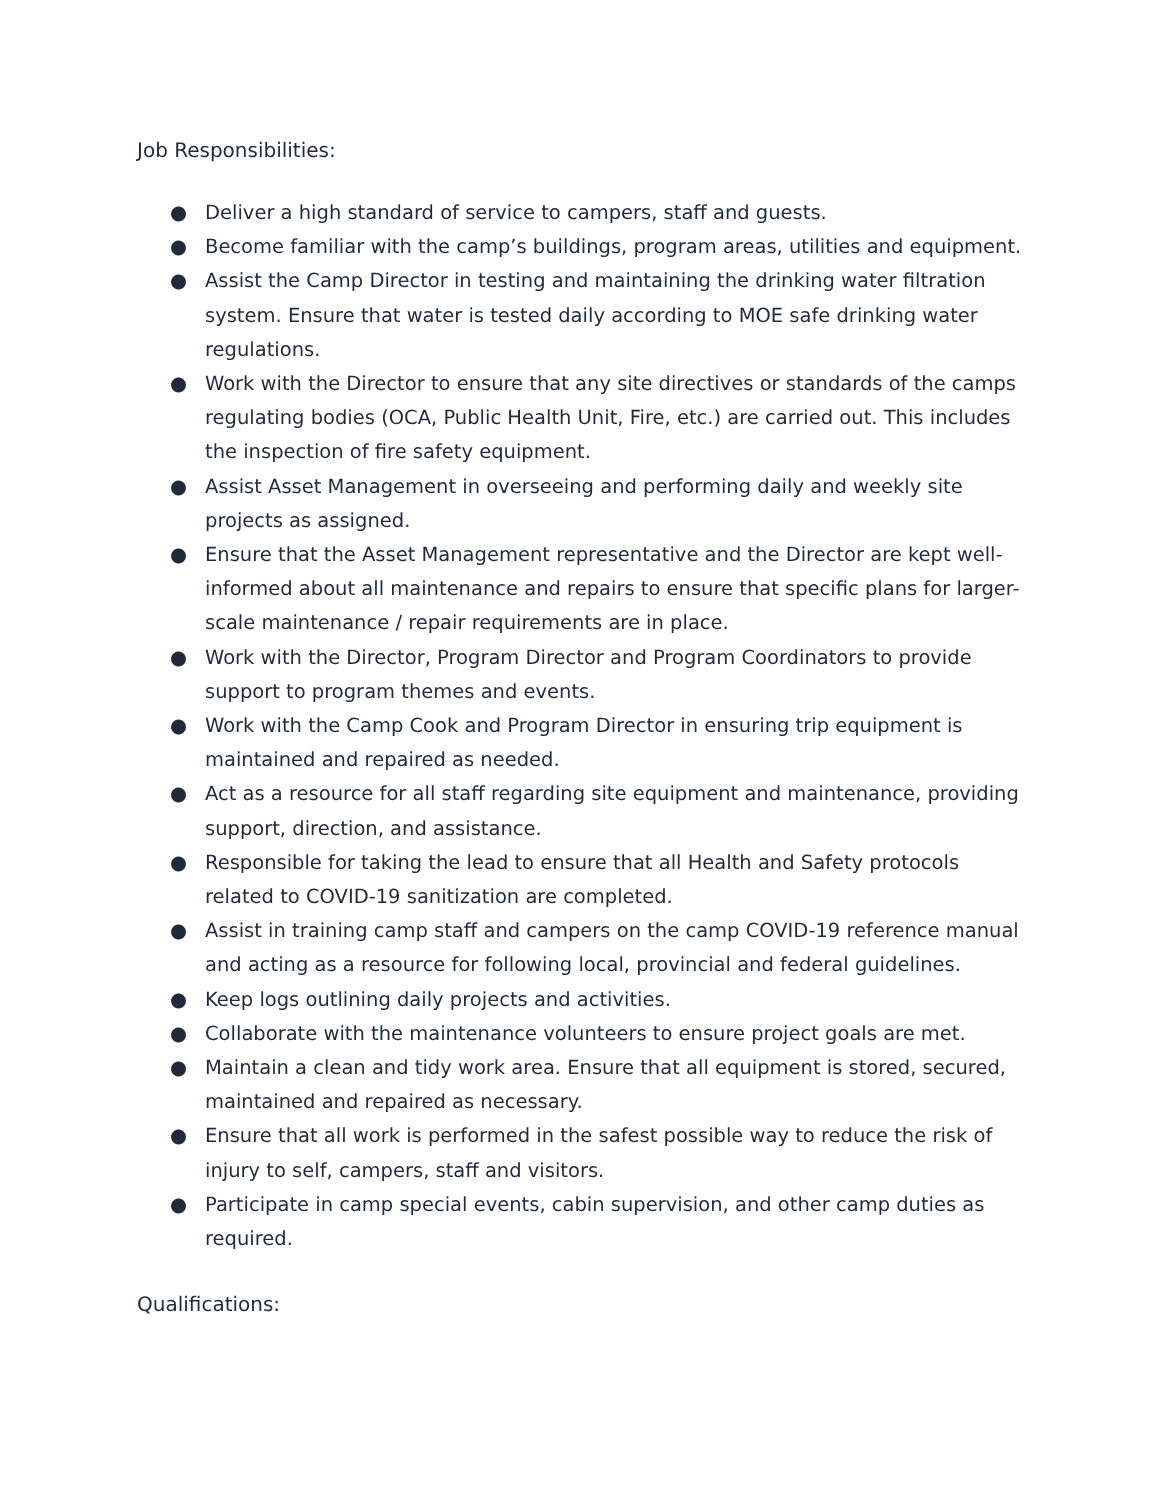Job Responsibilities:
● Deliver a high standard of service to campers, staff and guests.
● Become familiar with the camp’s buildings, program areas, utilities and equipment.
● Assist the Camp Director in testing and maintaining the drinking water filtration system. Ensure that water is tested daily according to MOE safe drinking water regulations.
● Work with the Director to ensure that any site directives or standards of the camps regulating bodies (OCA, Public Health Unit, Fire, etc.) are carried out. This includes the inspection of fire safety equipment.
● Assist Asset Management in overseeing and performing daily and weekly site projects as assigned.
● Ensure that the Asset Management representative and the Director are kept well-informed about all maintenance and repairs to ensure that specific plans for larger-scale maintenance / repair requirements are in place.
● Work with the Director, Program Director and Program Coordinators to provide support to program themes and events.
● Work with the Camp Cook and Program Director in ensuring trip equipment is maintained and repaired as needed.
● Act as a resource for all staff regarding site equipment and maintenance, providing support, direction, and assistance.
● Responsible for taking the lead to ensure that all Health and Safety protocols related to COVID-19 sanitization are completed.
● Assist in training camp staff and campers on the camp COVID-19 reference manual and acting as a resource for following local, provincial and federal guidelines.
● Keep logs outlining daily projects and activities.
● Collaborate with the maintenance volunteers to ensure project goals are met.
● Maintain a clean and tidy work area. Ensure that all equipment is stored, secured, maintained and repaired as necessary.
● Ensure that all work is performed in the safest possible way to reduce the risk of injury to self, campers, staff and visitors.
● Participate in camp special events, cabin supervision, and other camp duties as required.
Qualifications: